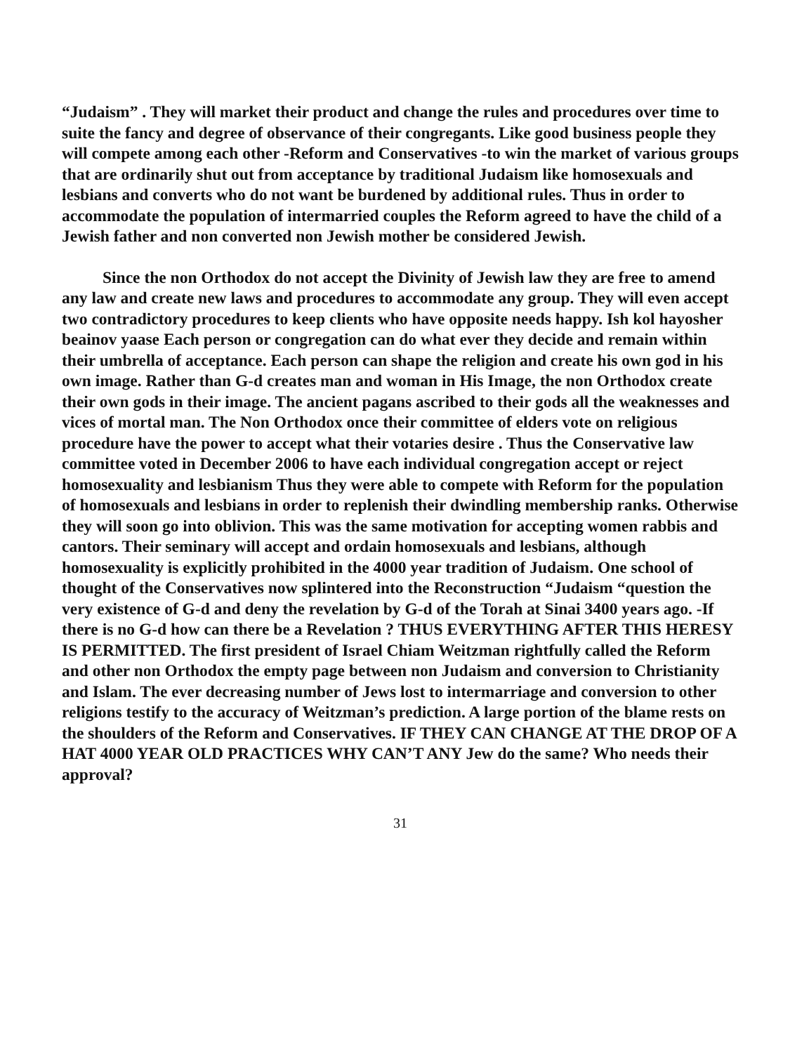“Judaism” . They will market their product and change the rules and procedures over time to suite the fancy and degree of observance of their congregants. Like good business people they will compete among each other -Reform and Conservatives -to win the market of various groups that are ordinarily shut out from acceptance by traditional Judaism like homosexuals and lesbians and converts who do not want be burdened by additional rules. Thus in order to accommodate the population of intermarried couples the Reform agreed to have the child of a Jewish father and non converted non Jewish mother be considered Jewish.
Since the non Orthodox do not accept the Divinity of Jewish law they are free to amend any law and create new laws and procedures to accommodate any group. They will even accept two contradictory procedures to keep clients who have opposite needs happy. Ish kol hayosher beainov yaase Each person or congregation can do what ever they decide and remain within their umbrella of acceptance. Each person can shape the religion and create his own god in his own image. Rather than G-d creates man and woman in His Image, the non Orthodox create their own gods in their image. The ancient pagans ascribed to their gods all the weaknesses and vices of mortal man. The Non Orthodox once their committee of elders vote on religious procedure have the power to accept what their votaries desire . Thus the Conservative law committee voted in December 2006 to have each individual congregation accept or reject homosexuality and lesbianism Thus they were able to compete with Reform for the population of homosexuals and lesbians in order to replenish their dwindling membership ranks. Otherwise they will soon go into oblivion. This was the same motivation for accepting women rabbis and cantors. Their seminary will accept and ordain homosexuals and lesbians, although homosexuality is explicitly prohibited in the 4000 year tradition of Judaism. One school of thought of the Conservatives now splintered into the Reconstruction “Judaism “question the very existence of G-d and deny the revelation by G-d of the Torah at Sinai 3400 years ago. -If there is no G-d how can there be a Revelation ? THUS EVERYTHING AFTER THIS HERESY IS PERMITTED. The first president of Israel Chiam Weitzman rightfully called the Reform and other non Orthodox the empty page between non Judaism and conversion to Christianity and Islam. The ever decreasing number of Jews lost to intermarriage and conversion to other religions testify to the accuracy of Weitzman’s prediction. A large portion of the blame rests on the shoulders of the Reform and Conservatives. IF THEY CAN CHANGE AT THE DROP OF A HAT 4000 YEAR OLD PRACTICES WHY CAN’T ANY Jew do the same? Who needs their approval?
31